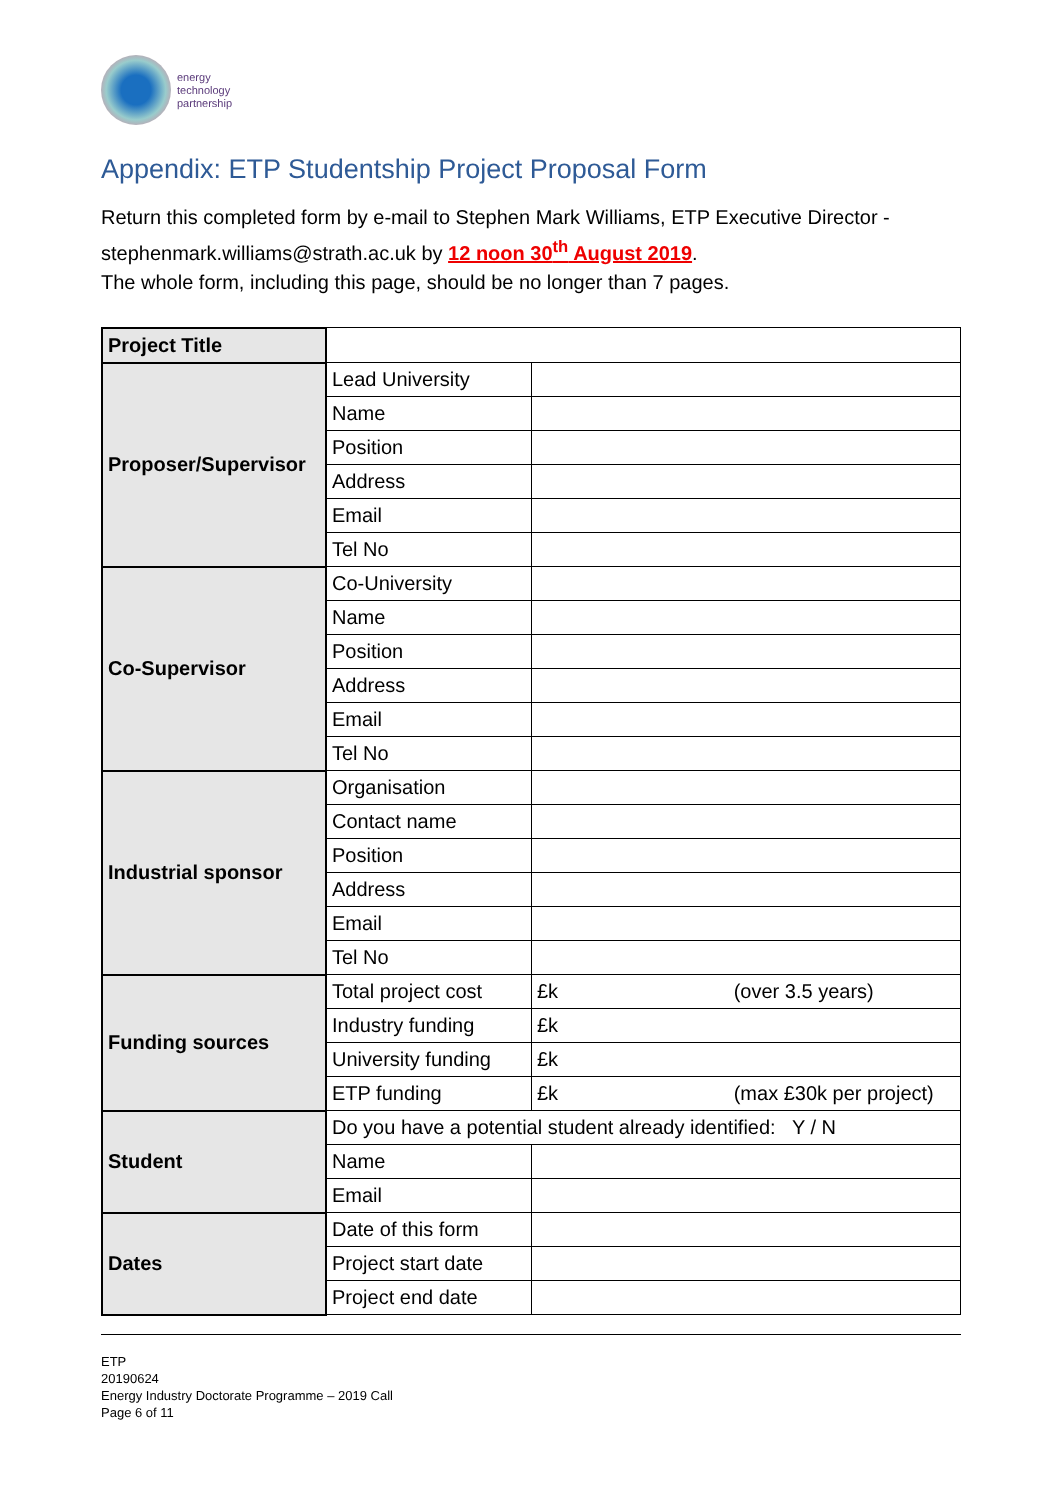energy
technology
partnership
Appendix: ETP Studentship Project Proposal Form
Return this completed form by e-mail to Stephen Mark Williams, ETP Executive Director - stephenmark.williams@strath.ac.uk by 12 noon 30<sup>th</sup> August 2019.
The whole form, including this page, should be no longer than 7 pages.
| Project Title | | |
| Proposer/Supervisor | Lead University | |
| | Name | |
| | Position | |
| | Address | |
| | Email | |
| | Tel No | |
| Co-Supervisor | Co-University | |
| | Name | |
| | Position | |
| | Address | |
| | Email | |
| | Tel No | |
| Industrial sponsor | Organisation | |
| | Contact name | |
| | Position | |
| | Address | |
| | Email | |
| | Tel No | |
| Funding sources | Total project cost | £k (over 3.5 years) |
| | Industry funding | £k |
| | University funding | £k |
| | ETP funding | £k (max £30k per project) |
| Student | Do you have a potential student already identified: Y / N | |
| | Name | |
| | Email | |
| Dates | Date of this form | |
| | Project start date | |
| | Project end date | |
ETP
20190624
Energy Industry Doctorate Programme – 2019 Call
Page 6 of 11